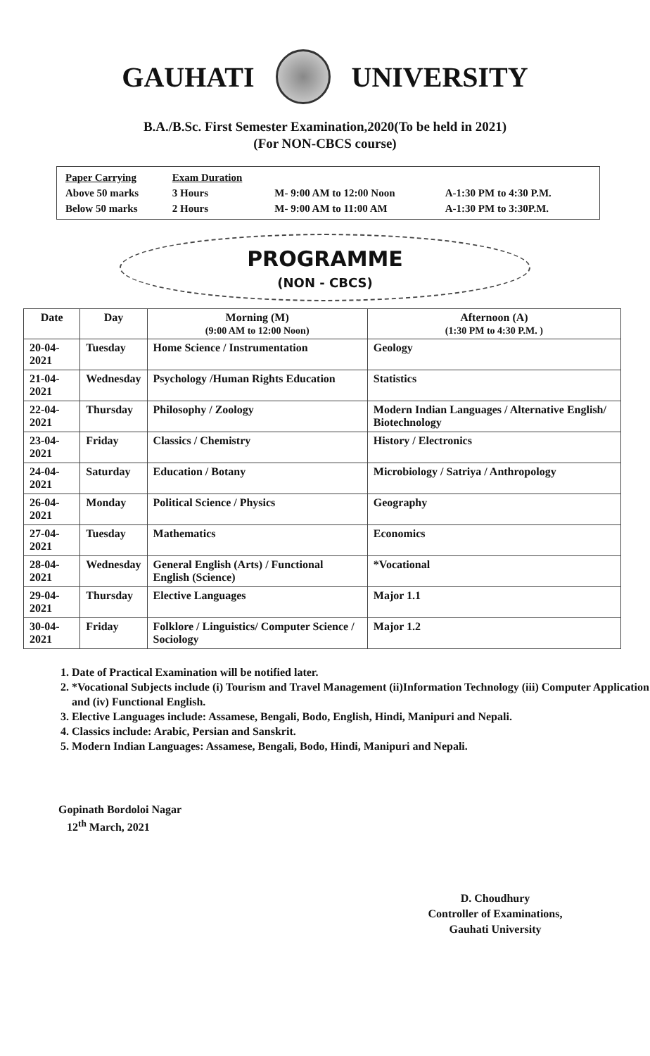GAUHATI UNIVERSITY
B.A./B.Sc. First Semester Examination,2020(To be held in 2021)
(For NON-CBCS course)
| Paper Carrying | Exam Duration | | |
| Above 50 marks | 3 Hours | M- 9:00 AM to 12:00 Noon | A-1:30 PM to 4:30 P.M. |
| Below 50 marks | 2 Hours | M- 9:00 AM to 11:00 AM | A-1:30 PM to 3:30P.M. |
PROGRAMME
(NON - CBCS)
| Date | Day | Morning (M) (9:00 AM to 12:00 Noon) | Afternoon (A) (1:30 PM to 4:30 P.M. ) |
| --- | --- | --- | --- |
| 20-04-2021 | Tuesday | Home Science / Instrumentation | Geology |
| 21-04-2021 | Wednesday | Psychology /Human Rights Education | Statistics |
| 22-04-2021 | Thursday | Philosophy / Zoology | Modern Indian Languages / Alternative English/ Biotechnology |
| 23-04-2021 | Friday | Classics / Chemistry | History / Electronics |
| 24-04-2021 | Saturday | Education / Botany | Microbiology / Satriya / Anthropology |
| 26-04-2021 | Monday | Political Science / Physics | Geography |
| 27-04-2021 | Tuesday | Mathematics | Economics |
| 28-04-2021 | Wednesday | General English (Arts) / Functional English (Science) | *Vocational |
| 29-04-2021 | Thursday | Elective Languages | Major 1.1 |
| 30-04-2021 | Friday | Folklore / Linguistics/ Computer Science / Sociology | Major 1.2 |
1. Date of Practical Examination will be notified later.
2. *Vocational Subjects include (i) Tourism and Travel Management (ii)Information Technology (iii) Computer Application and (iv) Functional English.
3. Elective Languages include: Assamese, Bengali, Bodo, English, Hindi, Manipuri and Nepali.
4. Classics include: Arabic, Persian and Sanskrit.
5. Modern Indian Languages: Assamese, Bengali, Bodo, Hindi, Manipuri and Nepali.
Gopinath Bordoloi Nagar
12<sup>th</sup> March, 2021
D. Choudhury
Controller of Examinations,
Gauhati University